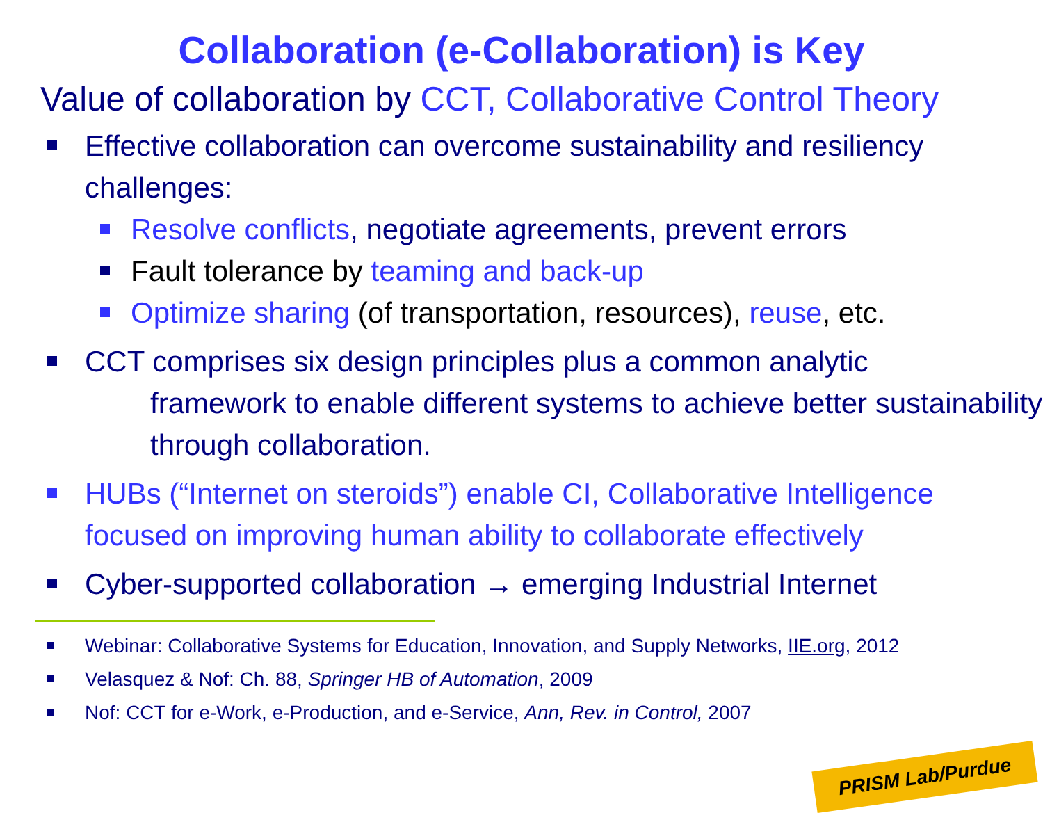Collaboration (e-Collaboration) is Key
Value of collaboration by CCT, Collaborative Control Theory
Effective collaboration can overcome sustainability and resiliency challenges:
Resolve conflicts, negotiate agreements, prevent errors
Fault tolerance by teaming and back-up
Optimize sharing (of transportation, resources), reuse, etc.
CCT comprises six design principles plus a common analytic
framework to enable different systems to achieve better sustainability through collaboration.
HUBs (“Internet on steroids”) enable CI, Collaborative Intelligence focused on improving human ability to collaborate effectively
Cyber-supported collaboration → emerging Industrial Internet
Webinar: Collaborative Systems for Education, Innovation, and Supply Networks, IIE.org, 2012
Velasquez & Nof: Ch. 88, Springer HB of Automation, 2009
Nof: CCT for e-Work, e-Production, and e-Service, Ann, Rev. in Control, 2007
PRISM Lab/Purdue